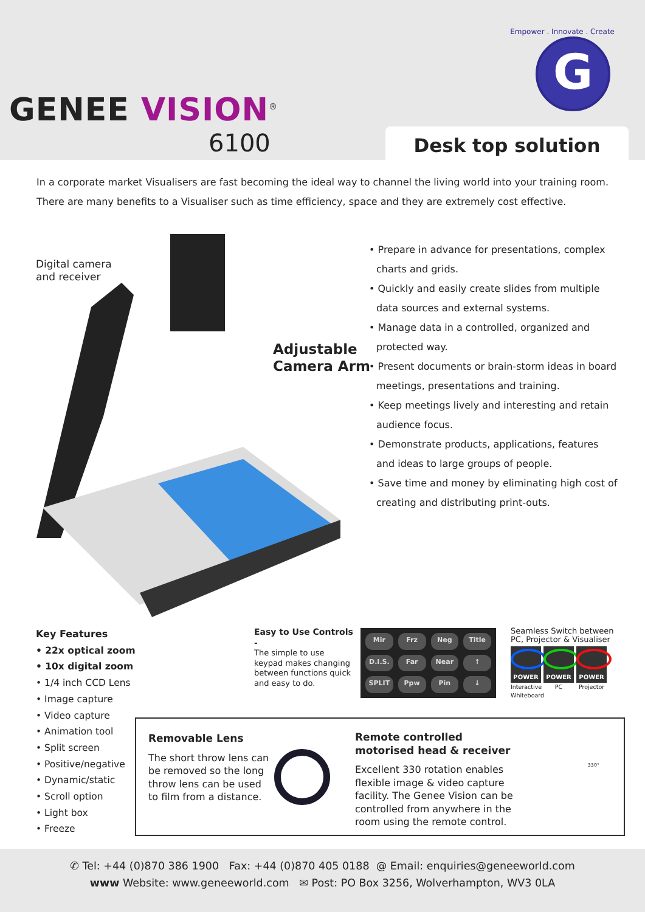Empower . Innovate . Create
G
GENEE VISION<sup>®</sup>
6100 Desk top solution
In a corporate market Visualisers are fast becoming the ideal way to channel the living world into your training room.
There are many benefits to a Visualiser such as time efficiency, space and they are extremely cost effective.
Digital camera
and receiver
Adjustable
Camera Arm
• Prepare in advance for presentations, complex charts and grids.
• Quickly and easily create slides from multiple data sources and external systems.
• Manage data in a controlled, organized and protected way.
• Present documents or brain-storm ideas in board meetings, presentations and training.
• Keep meetings lively and interesting and retain audience focus.
• Demonstrate products, applications, features and ideas to large groups of people.
• Save time and money by eliminating high cost of creating and distributing print-outs.
Key Features
• 22x optical zoom
• 10x digital zoom
• 1/4 inch CCD Lens
• Image capture
• Video capture
• Animation tool
• Split screen
• Positive/negative
• Dynamic/static
• Scroll option
• Light box
• Freeze
Easy to Use Controls -
The simple to use keypad makes changing between functions quick and easy to do.
Mir Frz Neg Title D.I.S. Far Near ↑ SPLIT Ppw Pin ↓
Seamless Switch between PC, Projector & Visualiser
POWER
Interactive Whiteboard
POWER
PC
POWER
Projector
Removable Lens
The short throw lens can be removed so the long throw lens can be used to film from a distance.
Remote controlled motorised head & receiver
Excellent 330 rotation enables flexible image & video capture facility. The Genee Vision can be controlled from anywhere in the room using the remote control.
330°
✆ Tel: +44 (0)870 386 1900 Fax: +44 (0)870 405 0188 @ Email: enquiries@geneeworld.com
www Website: www.geneeworld.com ✉ Post: PO Box 3256, Wolverhampton, WV3 0LA